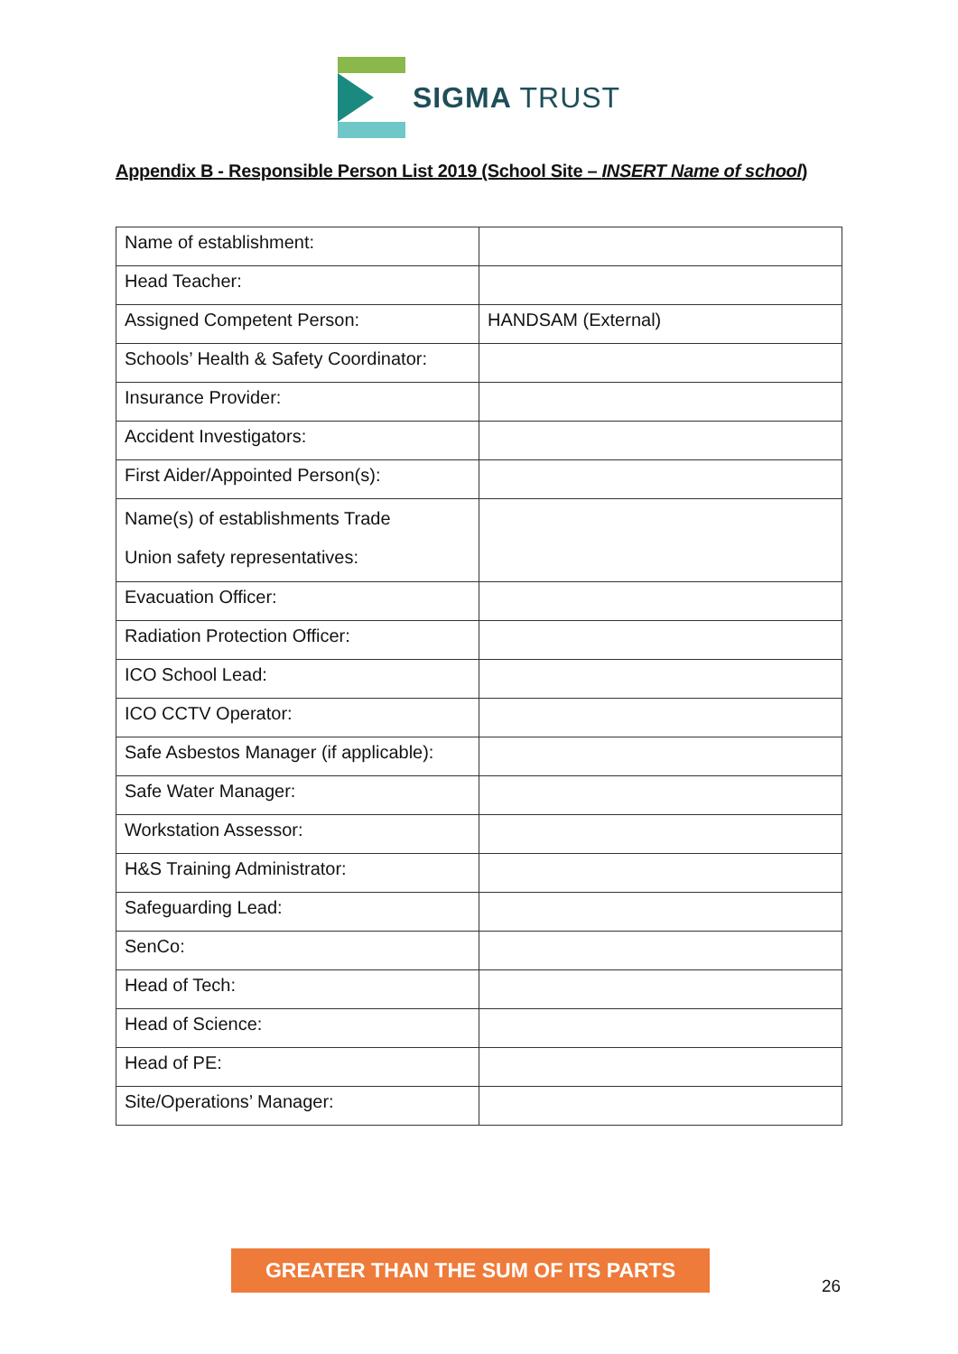SIGMA TRUST
Appendix B - Responsible Person List 2019 (School Site – INSERT Name of school)
| Name of establishment: | |
| Head Teacher: | |
| Assigned Competent Person: | HANDSAM (External) |
| Schools’ Health & Safety Coordinator: | |
| Insurance Provider: | |
| Accident Investigators: | |
| First Aider/Appointed Person(s): | |
| Name(s) of establishments Trade Union safety representatives: | |
| Evacuation Officer: | |
| Radiation Protection Officer: | |
| ICO School Lead: | |
| ICO CCTV Operator: | |
| Safe Asbestos Manager (if applicable): | |
| Safe Water Manager: | |
| Workstation Assessor: | |
| H&S Training Administrator: | |
| Safeguarding Lead: | |
| SenCo: | |
| Head of Tech: | |
| Head of Science: | |
| Head of PE: | |
| Site/Operations’ Manager: | |
GREATER THAN THE SUM OF ITS PARTS
26